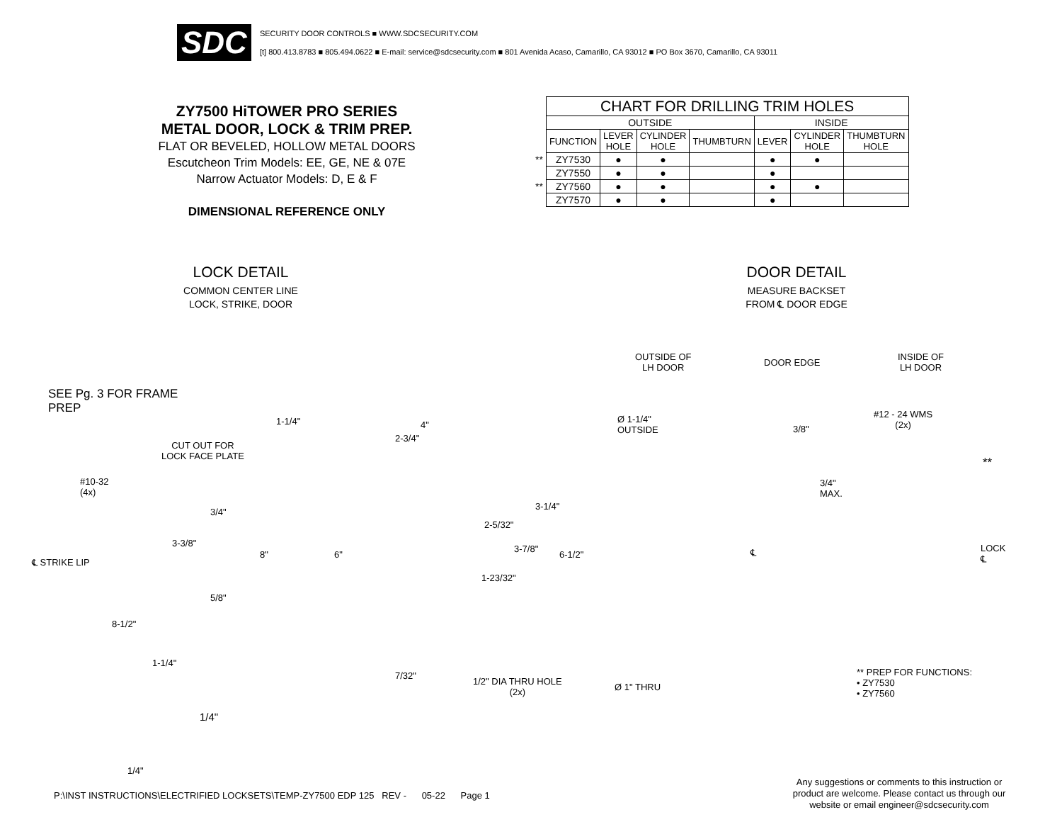SDC
SECURITY DOOR CONTROLS ■ WWW.SDCSECURITY.COM
[t] 800.413.8783 ■ 805.494.0622 ■ E-mail: service@sdcsecurity.com ■ 801 Avenida Acaso, Camarillo, CA 93012 ■ PO Box 3670, Camarillo, CA 93011
ZY7500 HiTOWER PRO SERIES
METAL DOOR, LOCK & TRIM PREP.
FLAT OR BEVELED, HOLLOW METAL DOORS
Escutcheon Trim Models: EE, GE, NE & 07E
Narrow Actuator Models: D, E & F
DIMENSIONAL REFERENCE ONLY
| | CHART FOR DRILLING TRIM HOLES | | | | | | |
| | OUTSIDE | | | | INSIDE | | |
| | FUNCTION | LEVER HOLE | CYLINDER HOLE | THUMBTURN | LEVER | CYLINDER HOLE | THUMBTURN HOLE |
| ** | ZY7530 | ● | ● | | ● | ● | |
| | ZY7550 | ● | ● | | ● | | |
| ** | ZY7560 | ● | ● | | ● | ● | |
| | ZY7570 | ● | ● | | ● | | |
LOCK DETAIL
COMMON CENTER LINE
LOCK, STRIKE, DOOR
DOOR DETAIL
MEASURE BACKSET
FROM ℄ DOOR EDGE
SEE Pg. 3 FOR FRAME
PREP
CUT OUT FOR
LOCK FACE PLATE
#10-32
(4x)
℄ STRIKE LIP
1-1/4" 4"
2-3/4"
3/4"
3-3/8"
5/8"
8-1/2"
1-1/4"
1/4"
1/4"
8" 6"
2-5/32"
3-1/4"
3-7/8"
6-1/2"
1-23/32"
7/32"
1/2" DIA THRU HOLE
(2x)
OUTSIDE OF
LH DOOR
DOOR EDGE
INSIDE OF
LH DOOR
Ø 1-1/4"
OUTSIDE
3/8"
#12 - 24 WMS
(2x)
**
3/4"
MAX.
LOCK
℄
℄
Ø 1" THRU
** PREP FOR FUNCTIONS:
• ZY7530
• ZY7560
P:\INST INSTRUCTIONS\ELECTRIFIED LOCKSETS\TEMP-ZY7500 EDP 125 REV - 05-22 Page 1
Any suggestions or comments to this instruction or product are welcome. Please contact us through our website or email engineer@sdcsecurity.com